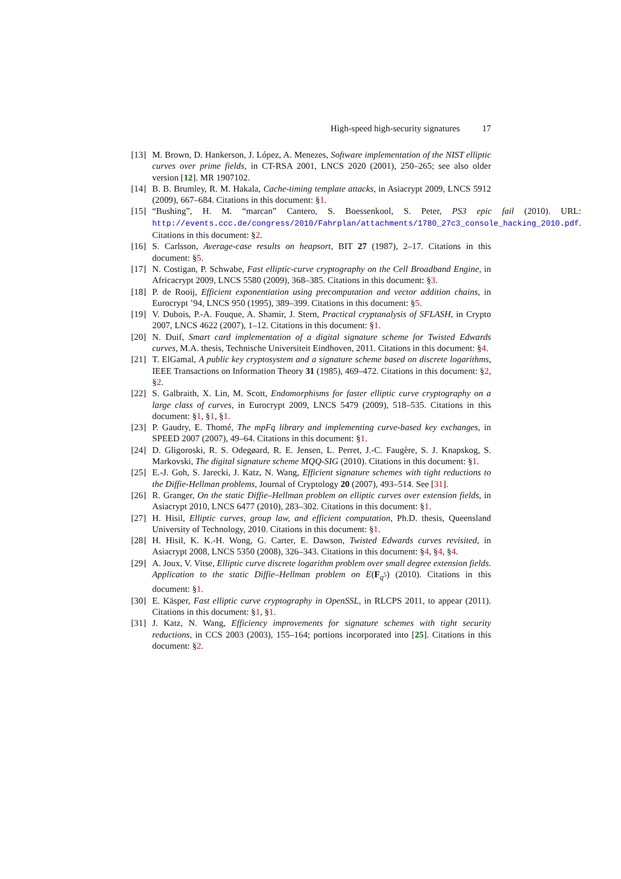High-speed high-security signatures 17
[13]
M. Brown, D. Hankerson, J. López, A. Menezes, Software implementation of the NIST elliptic curves over prime fields, in CT-RSA 2001, LNCS 2020 (2001), 250–265; see also older version [12]. MR 1907102.
[14]
B. B. Brumley, R. M. Hakala, Cache-timing template attacks, in Asiacrypt 2009, LNCS 5912 (2009), 667–684. Citations in this document: §1.
[15]
“Bushing”, H. M. “marcan” Cantero, S. Boessenkool, S. Peter, PS3 epic fail (2010). URL: http://events.ccc.de/congress/2010/Fahrplan/attachments/1780_27c3_console_hacking_2010.pdf. Citations in this document: §2.
[16]
S. Carlsson, Average-case results on heapsort, BIT 27 (1987), 2–17. Citations in this document: §5.
[17]
N. Costigan, P. Schwabe, Fast elliptic-curve cryptography on the Cell Broadband Engine, in Africacrypt 2009, LNCS 5580 (2009), 368–385. Citations in this document: §3.
[18]
P. de Rooij, Efficient exponentiation using precomputation and vector addition chains, in Eurocrypt ’94, LNCS 950 (1995), 389–399. Citations in this document: §5.
[19]
V. Dubois, P.-A. Fouque, A. Shamir, J. Stern, Practical cryptanalysis of SFLASH, in Crypto 2007, LNCS 4622 (2007), 1–12. Citations in this document: §1.
[20]
N. Duif, Smart card implementation of a digital signature scheme for Twisted Edwards curves, M.A. thesis, Technische Universiteit Eindhoven, 2011. Citations in this document: §4.
[21]
T. ElGamal, A public key cryptosystem and a signature scheme based on discrete logarithms, IEEE Transactions on Information Theory 31 (1985), 469–472. Citations in this document: §2, §2.
[22]
S. Galbraith, X. Lin, M. Scott, Endomorphisms for faster elliptic curve cryptography on a large class of curves, in Eurocrypt 2009, LNCS 5479 (2009), 518–535. Citations in this document: §1, §1, §1.
[23]
P. Gaudry, E. Thomé, The mpFq library and implementing curve-based key exchanges, in SPEED 2007 (2007), 49–64. Citations in this document: §1.
[24]
D. Gligoroski, R. S. Odegøard, R. E. Jensen, L. Perret, J.-C. Faugère, S. J. Knapskog, S. Markovski, The digital signature scheme MQQ-SIG (2010). Citations in this document: §1.
[25]
E.-J. Goh, S. Jarecki, J. Katz, N. Wang, Efficient signature schemes with tight reductions to the Diffie-Hellman problems, Journal of Cryptology 20 (2007), 493–514. See [31].
[26]
R. Granger, On the static Diffie–Hellman problem on elliptic curves over extension fields, in Asiacrypt 2010, LNCS 6477 (2010), 283–302. Citations in this document: §1.
[27]
H. Hisil, Elliptic curves, group law, and efficient computation, Ph.D. thesis, Queensland University of Technology, 2010. Citations in this document: §1.
[28]
H. Hisil, K. K.-H. Wong, G. Carter, E. Dawson, Twisted Edwards curves revisited, in Asiacrypt 2008, LNCS 5350 (2008), 326–343. Citations in this document: §4, §4, §4.
[29]
A. Joux, V. Vitse, Elliptic curve discrete logarithm problem over small degree extension fields. Application to the static Diffie–Hellman problem on E(F<sub>q<sup>5</sup></sub>) (2010). Citations in this document: §1.
[30]
E. Käsper, Fast elliptic curve cryptography in OpenSSL, in RLCPS 2011, to appear (2011). Citations in this document: §1, §1.
[31]
J. Katz, N. Wang, Efficiency improvements for signature schemes with tight security reductions, in CCS 2003 (2003), 155–164; portions incorporated into [25]. Citations in this document: §2.